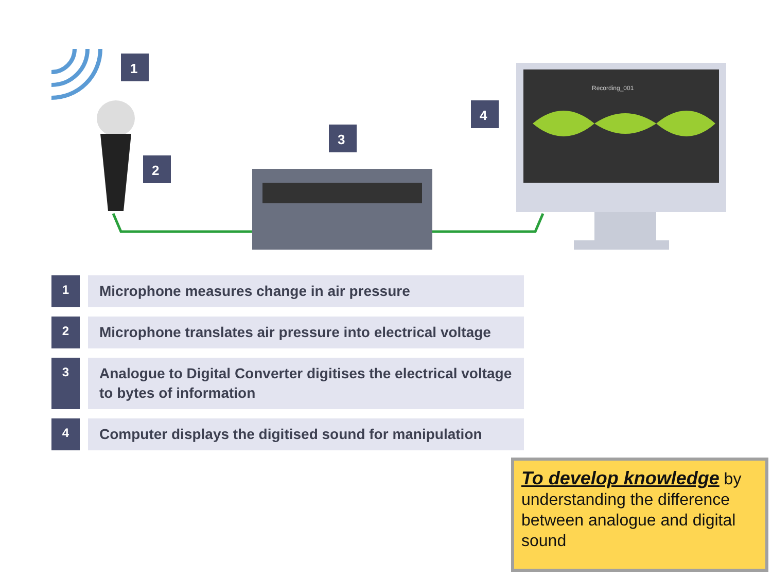1
2
3
4
Recording_001
1
Microphone measures change in air pressure
2
Microphone translates air pressure into electrical voltage
3
Analogue to Digital Converter digitises the electrical voltage to bytes of information
4
Computer displays the digitised sound for manipulation
To develop knowledge by understanding the difference between analogue and digital sound